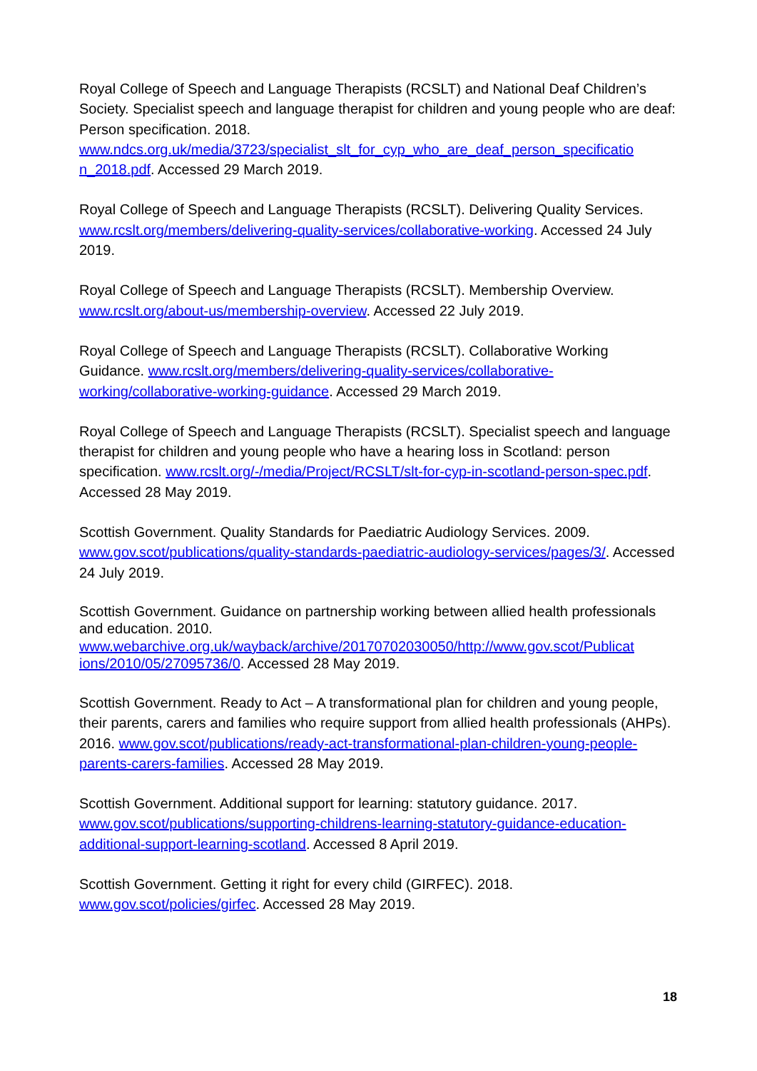Royal College of Speech and Language Therapists (RCSLT) and National Deaf Children’s Society. Specialist speech and language therapist for children and young people who are deaf: Person specification. 2018. www.ndcs.org.uk/media/3723/specialist_slt_for_cyp_who_are_deaf_person_specificatio n_2018.pdf. Accessed 29 March 2019.
Royal College of Speech and Language Therapists (RCSLT). Delivering Quality Services. www.rcslt.org/members/delivering-quality-services/collaborative-working. Accessed 24 July 2019.
Royal College of Speech and Language Therapists (RCSLT). Membership Overview. www.rcslt.org/about-us/membership-overview. Accessed 22 July 2019.
Royal College of Speech and Language Therapists (RCSLT). Collaborative Working Guidance. www.rcslt.org/members/delivering-quality-services/collaborative-working/collaborative-working-guidance. Accessed 29 March 2019.
Royal College of Speech and Language Therapists (RCSLT). Specialist speech and language therapist for children and young people who have a hearing loss in Scotland: person specification. www.rcslt.org/-/media/Project/RCSLT/slt-for-cyp-in-scotland-person-spec.pdf. Accessed 28 May 2019.
Scottish Government. Quality Standards for Paediatric Audiology Services. 2009. www.gov.scot/publications/quality-standards-paediatric-audiology-services/pages/3/. Accessed 24 July 2019.
Scottish Government. Guidance on partnership working between allied health professionals and education. 2010. www.webarchive.org.uk/wayback/archive/20170702030050/http://www.gov.scot/Publicat ions/2010/05/27095736/0. Accessed 28 May 2019.
Scottish Government. Ready to Act – A transformational plan for children and young people, their parents, carers and families who require support from allied health professionals (AHPs). 2016. www.gov.scot/publications/ready-act-transformational-plan-children-young-people-parents-carers-families. Accessed 28 May 2019.
Scottish Government. Additional support for learning: statutory guidance. 2017. www.gov.scot/publications/supporting-childrens-learning-statutory-guidance-education-additional-support-learning-scotland. Accessed 8 April 2019.
Scottish Government. Getting it right for every child (GIRFEC). 2018. www.gov.scot/policies/girfec. Accessed 28 May 2019.
18